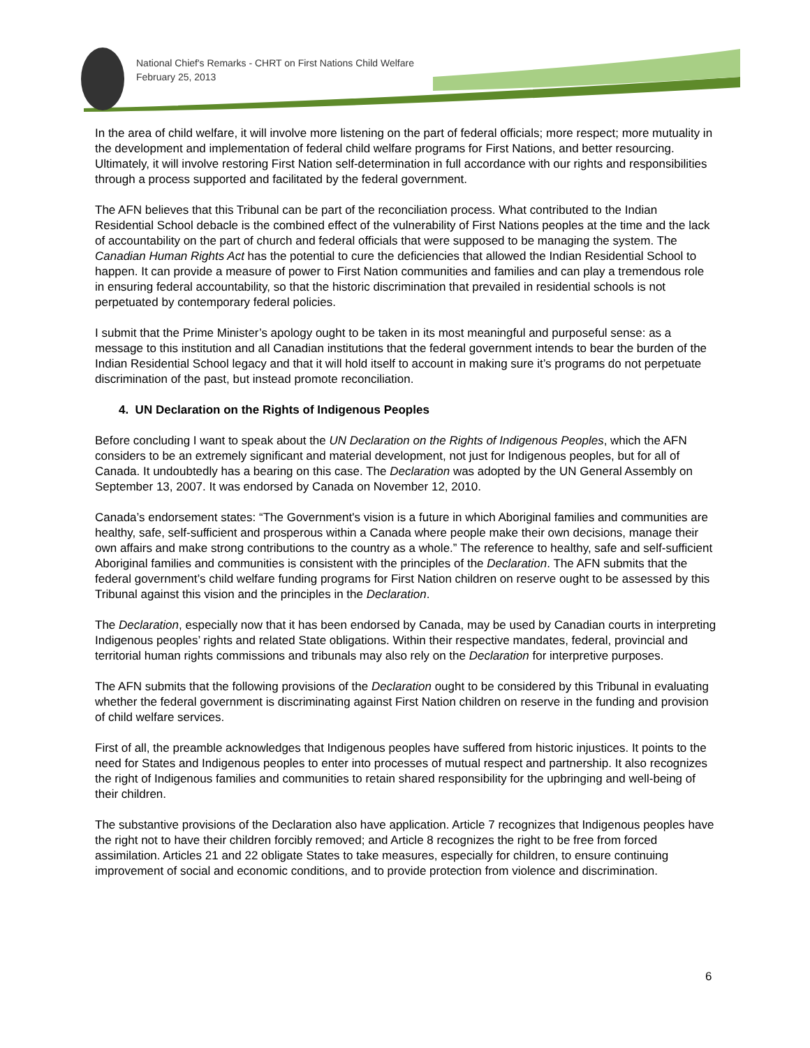National Chief's Remarks - CHRT on First Nations Child Welfare
February 25, 2013
In the area of child welfare, it will involve more listening on the part of federal officials; more respect; more mutuality in the development and implementation of federal child welfare programs for First Nations, and better resourcing. Ultimately, it will involve restoring First Nation self-determination in full accordance with our rights and responsibilities through a process supported and facilitated by the federal government.
The AFN believes that this Tribunal can be part of the reconciliation process. What contributed to the Indian Residential School debacle is the combined effect of the vulnerability of First Nations peoples at the time and the lack of accountability on the part of church and federal officials that were supposed to be managing the system. The Canadian Human Rights Act has the potential to cure the deficiencies that allowed the Indian Residential School to happen. It can provide a measure of power to First Nation communities and families and can play a tremendous role in ensuring federal accountability, so that the historic discrimination that prevailed in residential schools is not perpetuated by contemporary federal policies.
I submit that the Prime Minister’s apology ought to be taken in its most meaningful and purposeful sense: as a message to this institution and all Canadian institutions that the federal government intends to bear the burden of the Indian Residential School legacy and that it will hold itself to account in making sure it’s programs do not perpetuate discrimination of the past, but instead promote reconciliation.
4. UN Declaration on the Rights of Indigenous Peoples
Before concluding I want to speak about the UN Declaration on the Rights of Indigenous Peoples, which the AFN considers to be an extremely significant and material development, not just for Indigenous peoples, but for all of Canada. It undoubtedly has a bearing on this case. The Declaration was adopted by the UN General Assembly on September 13, 2007. It was endorsed by Canada on November 12, 2010.
Canada’s endorsement states: “The Government's vision is a future in which Aboriginal families and communities are healthy, safe, self-sufficient and prosperous within a Canada where people make their own decisions, manage their own affairs and make strong contributions to the country as a whole.” The reference to healthy, safe and self-sufficient Aboriginal families and communities is consistent with the principles of the Declaration. The AFN submits that the federal government’s child welfare funding programs for First Nation children on reserve ought to be assessed by this Tribunal against this vision and the principles in the Declaration.
The Declaration, especially now that it has been endorsed by Canada, may be used by Canadian courts in interpreting Indigenous peoples’ rights and related State obligations. Within their respective mandates, federal, provincial and territorial human rights commissions and tribunals may also rely on the Declaration for interpretive purposes.
The AFN submits that the following provisions of the Declaration ought to be considered by this Tribunal in evaluating whether the federal government is discriminating against First Nation children on reserve in the funding and provision of child welfare services.
First of all, the preamble acknowledges that Indigenous peoples have suffered from historic injustices. It points to the need for States and Indigenous peoples to enter into processes of mutual respect and partnership. It also recognizes the right of Indigenous families and communities to retain shared responsibility for the upbringing and well-being of their children.
The substantive provisions of the Declaration also have application. Article 7 recognizes that Indigenous peoples have the right not to have their children forcibly removed; and Article 8 recognizes the right to be free from forced assimilation. Articles 21 and 22 obligate States to take measures, especially for children, to ensure continuing improvement of social and economic conditions, and to provide protection from violence and discrimination.
6